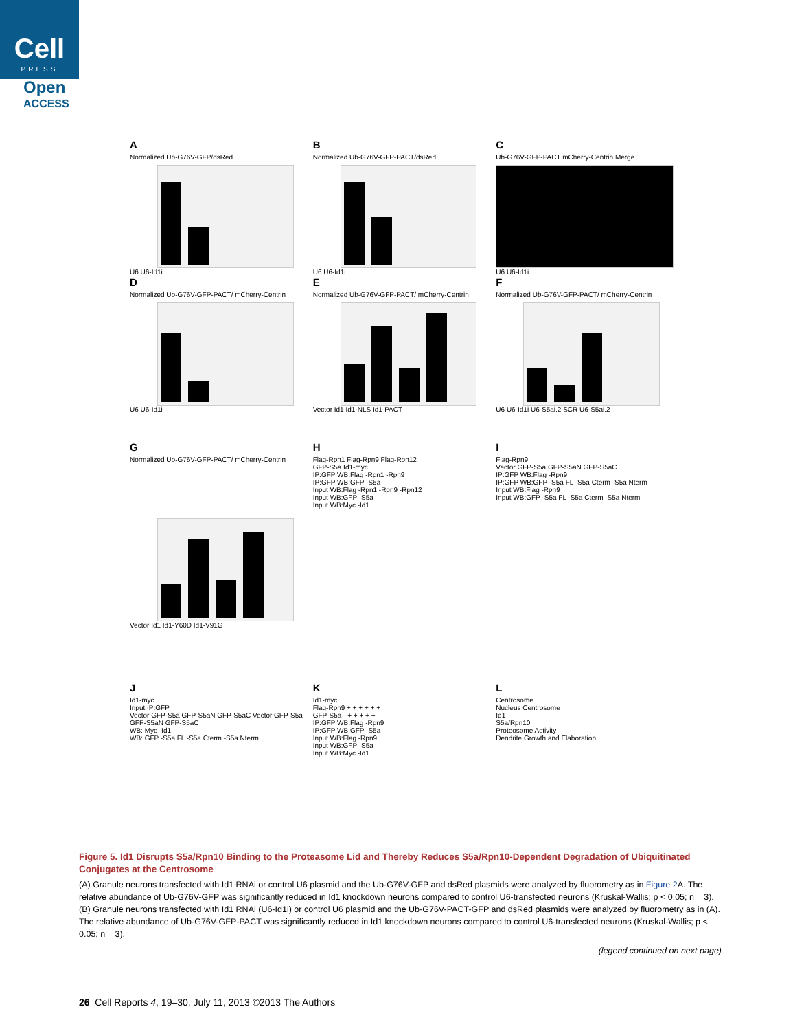Cell
PRESS
Open
ACCESS
A
Normalized Ub-G76V-GFP/dsRed
U6 U6-Id1i
B
Normalized Ub-G76V-GFP-PACT/dsRed
U6 U6-Id1i
C
Ub-G76V-GFP-PACT mCherry-Centrin Merge
U6 U6-Id1i
D
Normalized Ub-G76V-GFP-PACT/ mCherry-Centrin
U6 U6-Id1i
E
Normalized Ub-G76V-GFP-PACT/ mCherry-Centrin
Vector Id1 Id1-NLS Id1-PACT
F
Normalized Ub-G76V-GFP-PACT/ mCherry-Centrin
U6 U6-Id1i U6-S5ai.2 SCR U6-S5ai.2
G
Normalized Ub-G76V-GFP-PACT/ mCherry-Centrin
Vector Id1 Id1-Y60D Id1-V91G
H
Flag-Rpn1 Flag-Rpn9 Flag-Rpn12
GFP-S5a Id1-myc
IP:GFP WB:Flag -Rpn1 -Rpn9
IP:GFP WB:GFP -S5a
Input WB:Flag -Rpn1 -Rpn9 -Rpn12
Input WB:GFP -S5a
Input WB:Myc -Id1
I
Flag-Rpn9
Vector GFP-S5a GFP-S5aN GFP-S5aC
IP:GFP WB:Flag -Rpn9
IP:GFP WB:GFP -S5a FL -S5a Cterm -S5a Nterm
Input WB:Flag -Rpn9
Input WB:GFP -S5a FL -S5a Cterm -S5a Nterm
J
Id1-myc
Input IP:GFP
Vector GFP-S5a GFP-S5aN GFP-S5aC Vector GFP-S5a GFP-S5aN GFP-S5aC
WB: Myc -Id1
WB: GFP -S5a FL -S5a Cterm -S5a Nterm
K
Id1-myc
Flag-Rpn9 + + + + + +
GFP-S5a - + + + + +
IP:GFP WB:Flag -Rpn9
IP:GFP WB:GFP -S5a
Input WB:Flag -Rpn9
Input WB:GFP -S5a
Input WB:Myc -Id1
L
Centrosome
Nucleus Centrosome
Id1
S5a/Rpn10
Proteosome Activity
Dendrite Growth and Elaboration
Figure 5. Id1 Disrupts S5a/Rpn10 Binding to the Proteasome Lid and Thereby Reduces S5a/Rpn10-Dependent Degradation of Ubiquitinated Conjugates at the Centrosome
(A) Granule neurons transfected with Id1 RNAi or control U6 plasmid and the Ub-G76V-GFP and dsRed plasmids were analyzed by fluorometry as in Figure 2 A. The relative abundance of Ub-G76V-GFP was significantly reduced in Id1 knockdown neurons compared to control U6-transfected neurons (Kruskal-Wallis; p < 0.05; n = 3).
(B) Granule neurons transfected with Id1 RNAi (U6-Id1i) or control U6 plasmid and the Ub-G76V-PACT-GFP and dsRed plasmids were analyzed by fluorometry as in (A). The relative abundance of Ub-G76V-GFP-PACT was significantly reduced in Id1 knockdown neurons compared to control U6-transfected neurons (Kruskal-Wallis; p < 0.05; n = 3).
(legend continued on next page)
26 Cell Reports 4, 19–30, July 11, 2013 ©2013 The Authors